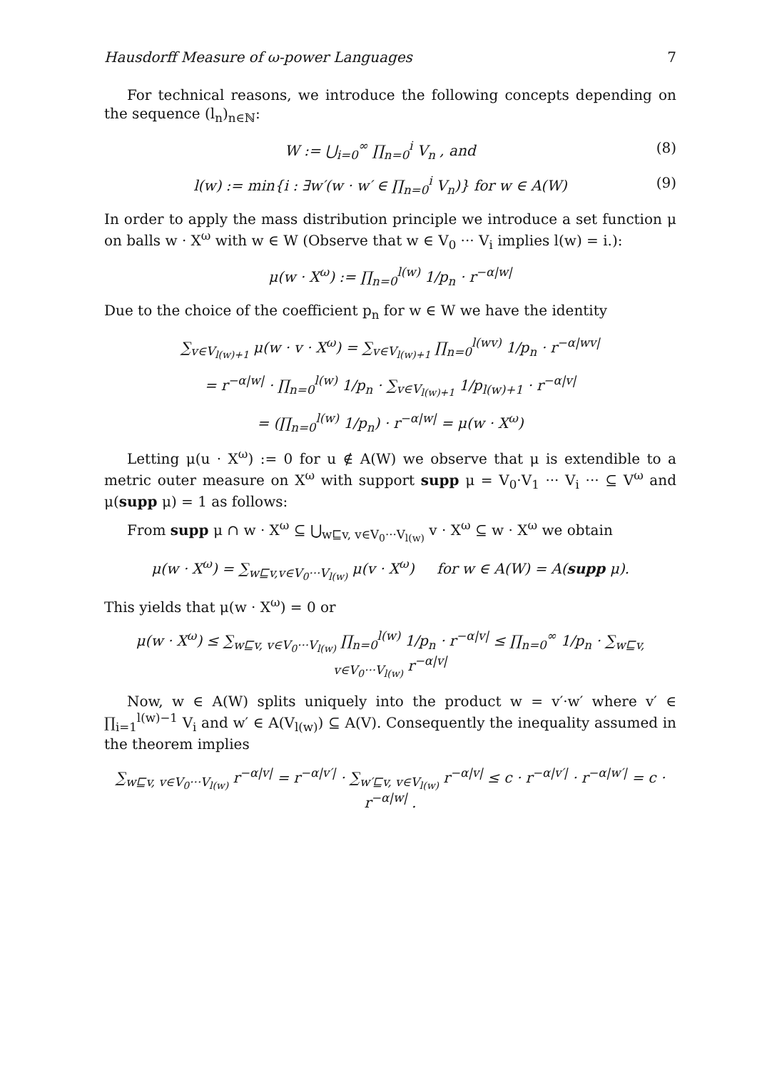Hausdorff Measure of ω-power Languages 7
For technical reasons, we introduce the following concepts depending on the sequence (l<sub>n</sub>)<sub>n∈ℕ</sub>:
W := ⋃<sub>i=0</sub><sup>∞</sup> ∏<sub>n=0</sub><sup>i</sup> V<sub>n</sub> , and (8)
l(w) := min{i : ∃w′(w · w′ ∈ ∏<sub>n=0</sub><sup>i</sup> V<sub>n</sub>)} for w ∈ A(W) (9)
In order to apply the mass distribution principle we introduce a set function μ on balls w · X<sup>ω</sup> with w ∈ W (Observe that w ∈ V<sub>0</sub> ··· V<sub>i</sub> implies l(w) = i.):
μ(w · X<sup>ω</sup>) := ∏<sub>n=0</sub><sup>l(w)</sup> 1/p<sub>n</sub> · r<sup>−α|w|</sup>
Due to the choice of the coefficient p<sub>n</sub> for w ∈ W we have the identity
∑<sub>v∈V<sub>l(w)+1</sub></sub> μ(w · v · X<sup>ω</sup>) = ∑<sub>v∈V<sub>l(w)+1</sub></sub> ∏<sub>n=0</sub><sup>l(wv)</sup> 1/p<sub>n</sub> · r<sup>−α|wv|</sup>
= r<sup>−α|w|</sup> · ∏<sub>n=0</sub><sup>l(w)</sup> 1/p<sub>n</sub> · ∑<sub>v∈V<sub>l(w)+1</sub></sub> 1/p<sub>l(w)+1</sub> · r<sup>−α|v|</sup>
= (∏<sub>n=0</sub><sup>l(w)</sup> 1/p<sub>n</sub>) · r<sup>−α|w|</sup> = μ(w · X<sup>ω</sup>)
Letting μ(u · X<sup>ω</sup>) := 0 for u ∉ A(W) we observe that μ is extendible to a metric outer measure on X<sup>ω</sup> with support supp μ = V<sub>0</sub>·V<sub>1</sub> ··· V<sub>i</sub> ··· ⊆ V<sup>ω</sup> and μ(supp μ) = 1 as follows:
From supp μ ∩ w · X<sup>ω</sup> ⊆ ⋃<sub>w⊑v, v∈V<sub>0</sub>···V<sub>l(w)</sub></sub> v · X<sup>ω</sup> ⊆ w · X<sup>ω</sup> we obtain
μ(w · X<sup>ω</sup>) = ∑<sub>w⊑v,v∈V<sub>0</sub>···V<sub>l(w)</sub></sub> μ(v · X<sup>ω</sup>) for w ∈ A(W) = A(supp μ).
This yields that μ(w · X<sup>ω</sup>) = 0 or
μ(w · X<sup>ω</sup>) ≤ ∑<sub>w⊑v, v∈V<sub>0</sub>···V<sub>l(w)</sub></sub> ∏<sub>n=0</sub><sup>l(w)</sup> 1/p<sub>n</sub> · r<sup>−α|v|</sup> ≤ ∏<sub>n=0</sub><sup>∞</sup> 1/p<sub>n</sub> · ∑<sub>w⊑v, v∈V<sub>0</sub>···V<sub>l(w)</sub></sub> r<sup>−α|v|</sup>
Now, w ∈ A(W) splits uniquely into the product w = v′·w′ where v′ ∈ ∏<sub>i=1</sub><sup>l(w)−1</sup> V<sub>i</sub> and w′ ∈ A(V<sub>l(w)</sub>) ⊆ A(V). Consequently the inequality assumed in the theorem implies
∑<sub>w⊑v, v∈V<sub>0</sub>···V<sub>l(w)</sub></sub> r<sup>−α|v|</sup> = r<sup>−α|v′|</sup> · ∑<sub>w′⊑v, v∈V<sub>l(w)</sub></sub> r<sup>−α|v|</sup> ≤ c · r<sup>−α|v′|</sup> · r<sup>−α|w′|</sup> = c · r<sup>−α|w|</sup> .